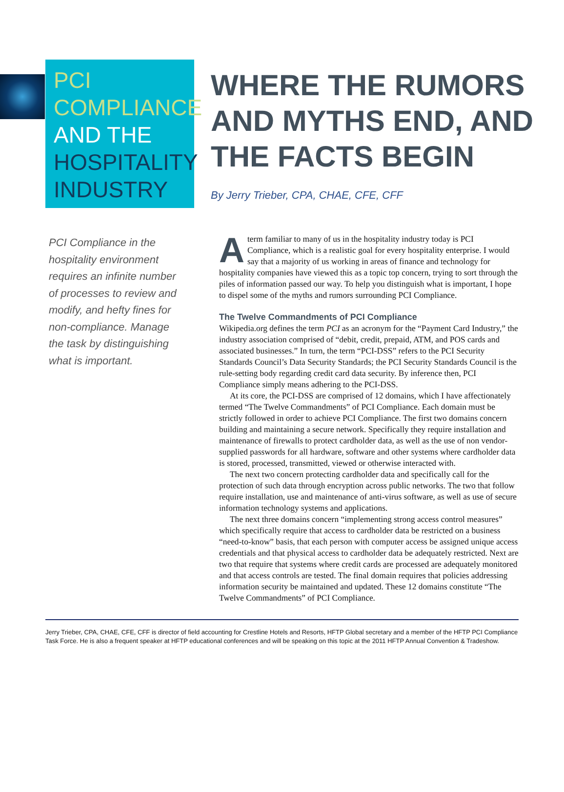PCI
COMPLIANCE
AND THE
HOSPITALITY
INDUSTRY
WHERE THE RUMORS
AND MYTHS END, AND
THE FACTS BEGIN
By Jerry Trieber, CPA, CHAE, CFE, CFF
PCI Compliance in the hospitality environment requires an infinite number of processes to review and modify, and hefty fines for non-compliance. Manage the task by distinguishing what is important.
Aterm familiar to many of us in the hospitality industry today is PCI Compliance, which is a realistic goal for every hospitality enterprise. I would say that a majority of us working in areas of finance and technology for hospitality companies have viewed this as a topic top concern, trying to sort through the piles of information passed our way. To help you distinguish what is important, I hope to dispel some of the myths and rumors surrounding PCI Compliance.
The Twelve Commandments of PCI Compliance
Wikipedia.org defines the term PCI as an acronym for the “Payment Card Industry,” the industry association comprised of “debit, credit, prepaid, ATM, and POS cards and associated businesses.” In turn, the term “PCI-DSS” refers to the PCI Security Standards Council’s Data Security Standards; the PCI Security Standards Council is the rule-setting body regarding credit card data security. By inference then, PCI Compliance simply means adhering to the PCI-DSS.
At its core, the PCI-DSS are comprised of 12 domains, which I have affectionately termed “The Twelve Commandments” of PCI Compliance. Each domain must be strictly followed in order to achieve PCI Compliance. The first two domains concern building and maintaining a secure network. Specifically they require installation and maintenance of firewalls to protect cardholder data, as well as the use of non vendor-supplied passwords for all hardware, software and other systems where cardholder data is stored, processed, transmitted, viewed or otherwise interacted with.
The next two concern protecting cardholder data and specifically call for the protection of such data through encryption across public networks. The two that follow require installation, use and maintenance of anti-virus software, as well as use of secure information technology systems and applications.
The next three domains concern “implementing strong access control measures” which specifically require that access to cardholder data be restricted on a business “need-to-know” basis, that each person with computer access be assigned unique access credentials and that physical access to cardholder data be adequately restricted. Next are two that require that systems where credit cards are processed are adequately monitored and that access controls are tested. The final domain requires that policies addressing information security be maintained and updated. These 12 domains constitute “The Twelve Commandments” of PCI Compliance.
Jerry Trieber, CPA, CHAE, CFE, CFF is director of field accounting for Crestline Hotels and Resorts, HFTP Global secretary and a member of the HFTP PCI Compliance Task Force. He is also a frequent speaker at HFTP educational conferences and will be speaking on this topic at the 2011 HFTP Annual Convention & Tradeshow.